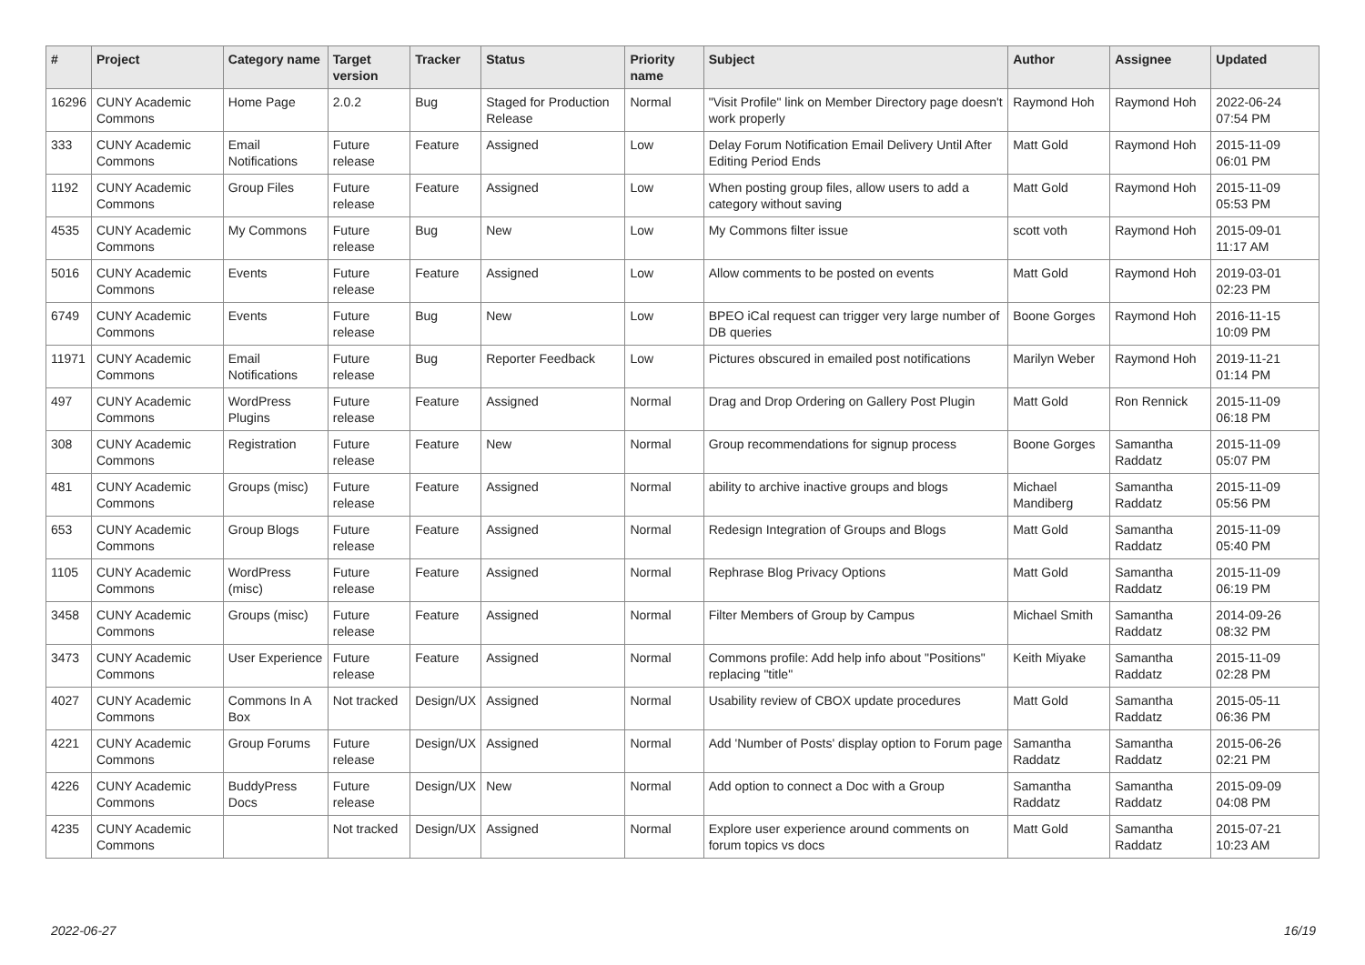| # | Project | Category name | Target version | Tracker | Status | Priority name | Subject | Author | Assignee | Updated |
| --- | --- | --- | --- | --- | --- | --- | --- | --- | --- | --- |
| 16296 | CUNY Academic Commons | Home Page | 2.0.2 | Bug | Staged for Production Release | Normal | "Visit Profile" link on Member Directory page doesn't work properly | Raymond Hoh | Raymond Hoh | 2022-06-24 07:54 PM |
| 333 | CUNY Academic Commons | Email Notifications | Future release | Feature | Assigned | Low | Delay Forum Notification Email Delivery Until After Editing Period Ends | Matt Gold | Raymond Hoh | 2015-11-09 06:01 PM |
| 1192 | CUNY Academic Commons | Group Files | Future release | Feature | Assigned | Low | When posting group files, allow users to add a category without saving | Matt Gold | Raymond Hoh | 2015-11-09 05:53 PM |
| 4535 | CUNY Academic Commons | My Commons | Future release | Bug | New | Low | My Commons filter issue | scott voth | Raymond Hoh | 2015-09-01 11:17 AM |
| 5016 | CUNY Academic Commons | Events | Future release | Feature | Assigned | Low | Allow comments to be posted on events | Matt Gold | Raymond Hoh | 2019-03-01 02:23 PM |
| 6749 | CUNY Academic Commons | Events | Future release | Bug | New | Low | BPEO iCal request can trigger very large number of DB queries | Boone Gorges | Raymond Hoh | 2016-11-15 10:09 PM |
| 11971 | CUNY Academic Commons | Email Notifications | Future release | Bug | Reporter Feedback | Low | Pictures obscured in emailed post notifications | Marilyn Weber | Raymond Hoh | 2019-11-21 01:14 PM |
| 497 | CUNY Academic Commons | WordPress Plugins | Future release | Feature | Assigned | Normal | Drag and Drop Ordering on Gallery Post Plugin | Matt Gold | Ron Rennick | 2015-11-09 06:18 PM |
| 308 | CUNY Academic Commons | Registration | Future release | Feature | New | Normal | Group recommendations for signup process | Boone Gorges | Samantha Raddatz | 2015-11-09 05:07 PM |
| 481 | CUNY Academic Commons | Groups (misc) | Future release | Feature | Assigned | Normal | ability to archive inactive groups and blogs | Michael Mandiberg | Samantha Raddatz | 2015-11-09 05:56 PM |
| 653 | CUNY Academic Commons | Group Blogs | Future release | Feature | Assigned | Normal | Redesign Integration of Groups and Blogs | Matt Gold | Samantha Raddatz | 2015-11-09 05:40 PM |
| 1105 | CUNY Academic Commons | WordPress (misc) | Future release | Feature | Assigned | Normal | Rephrase Blog Privacy Options | Matt Gold | Samantha Raddatz | 2015-11-09 06:19 PM |
| 3458 | CUNY Academic Commons | Groups (misc) | Future release | Feature | Assigned | Normal | Filter Members of Group by Campus | Michael Smith | Samantha Raddatz | 2014-09-26 08:32 PM |
| 3473 | CUNY Academic Commons | User Experience | Future release | Feature | Assigned | Normal | Commons profile: Add help info about "Positions" replacing "title" | Keith Miyake | Samantha Raddatz | 2015-11-09 02:28 PM |
| 4027 | CUNY Academic Commons | Commons In A Box | Not tracked | Design/UX | Assigned | Normal | Usability review of CBOX update procedures | Matt Gold | Samantha Raddatz | 2015-05-11 06:36 PM |
| 4221 | CUNY Academic Commons | Group Forums | Future release | Design/UX | Assigned | Normal | Add 'Number of Posts' display option to Forum page | Samantha Raddatz | Samantha Raddatz | 2015-06-26 02:21 PM |
| 4226 | CUNY Academic Commons | BuddyPress Docs | Future release | Design/UX | New | Normal | Add option to connect a Doc with a Group | Samantha Raddatz | Samantha Raddatz | 2015-09-09 04:08 PM |
| 4235 | CUNY Academic Commons | | Not tracked | Design/UX | Assigned | Normal | Explore user experience around comments on forum topics vs docs | Matt Gold | Samantha Raddatz | 2015-07-21 10:23 AM |
2022-06-27 16/19